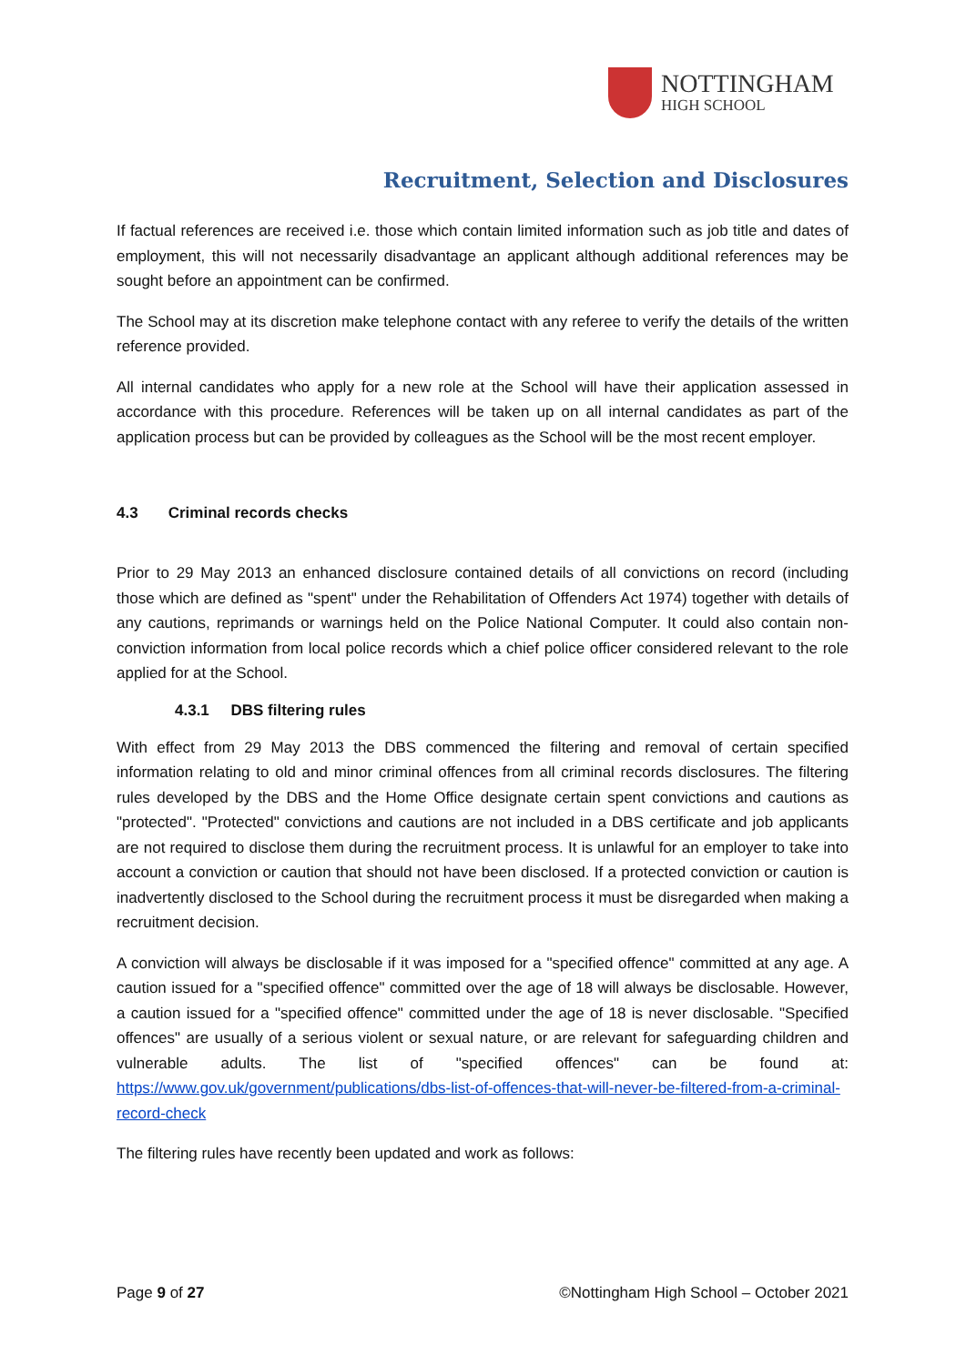NOTTINGHAM
HIGH SCHOOL
Recruitment, Selection and Disclosures
If factual references are received i.e. those which contain limited information such as job title and dates of employment, this will not necessarily disadvantage an applicant although additional references may be sought before an appointment can be confirmed.
The School may at its discretion make telephone contact with any referee to verify the details of the written reference provided.
All internal candidates who apply for a new role at the School will have their application assessed in accordance with this procedure. References will be taken up on all internal candidates as part of the application process but can be provided by colleagues as the School will be the most recent employer.
4.3 Criminal records checks
Prior to 29 May 2013 an enhanced disclosure contained details of all convictions on record (including those which are defined as "spent" under the Rehabilitation of Offenders Act 1974) together with details of any cautions, reprimands or warnings held on the Police National Computer. It could also contain non-conviction information from local police records which a chief police officer considered relevant to the role applied for at the School.
4.3.1 DBS filtering rules
With effect from 29 May 2013 the DBS commenced the filtering and removal of certain specified information relating to old and minor criminal offences from all criminal records disclosures. The filtering rules developed by the DBS and the Home Office designate certain spent convictions and cautions as "protected". "Protected" convictions and cautions are not included in a DBS certificate and job applicants are not required to disclose them during the recruitment process. It is unlawful for an employer to take into account a conviction or caution that should not have been disclosed. If a protected conviction or caution is inadvertently disclosed to the School during the recruitment process it must be disregarded when making a recruitment decision.
A conviction will always be disclosable if it was imposed for a "specified offence" committed at any age. A caution issued for a "specified offence" committed over the age of 18 will always be disclosable. However, a caution issued for a "specified offence" committed under the age of 18 is never disclosable. "Specified offences" are usually of a serious violent or sexual nature, or are relevant for safeguarding children and vulnerable adults. The list of "specified offences" can be found at: https://www.gov.uk/government/publications/dbs-list-of-offences-that-will-never-be-filtered-from-a-criminal-record-check
The filtering rules have recently been updated and work as follows:
Page 9 of 27 ©Nottingham High School – October 2021